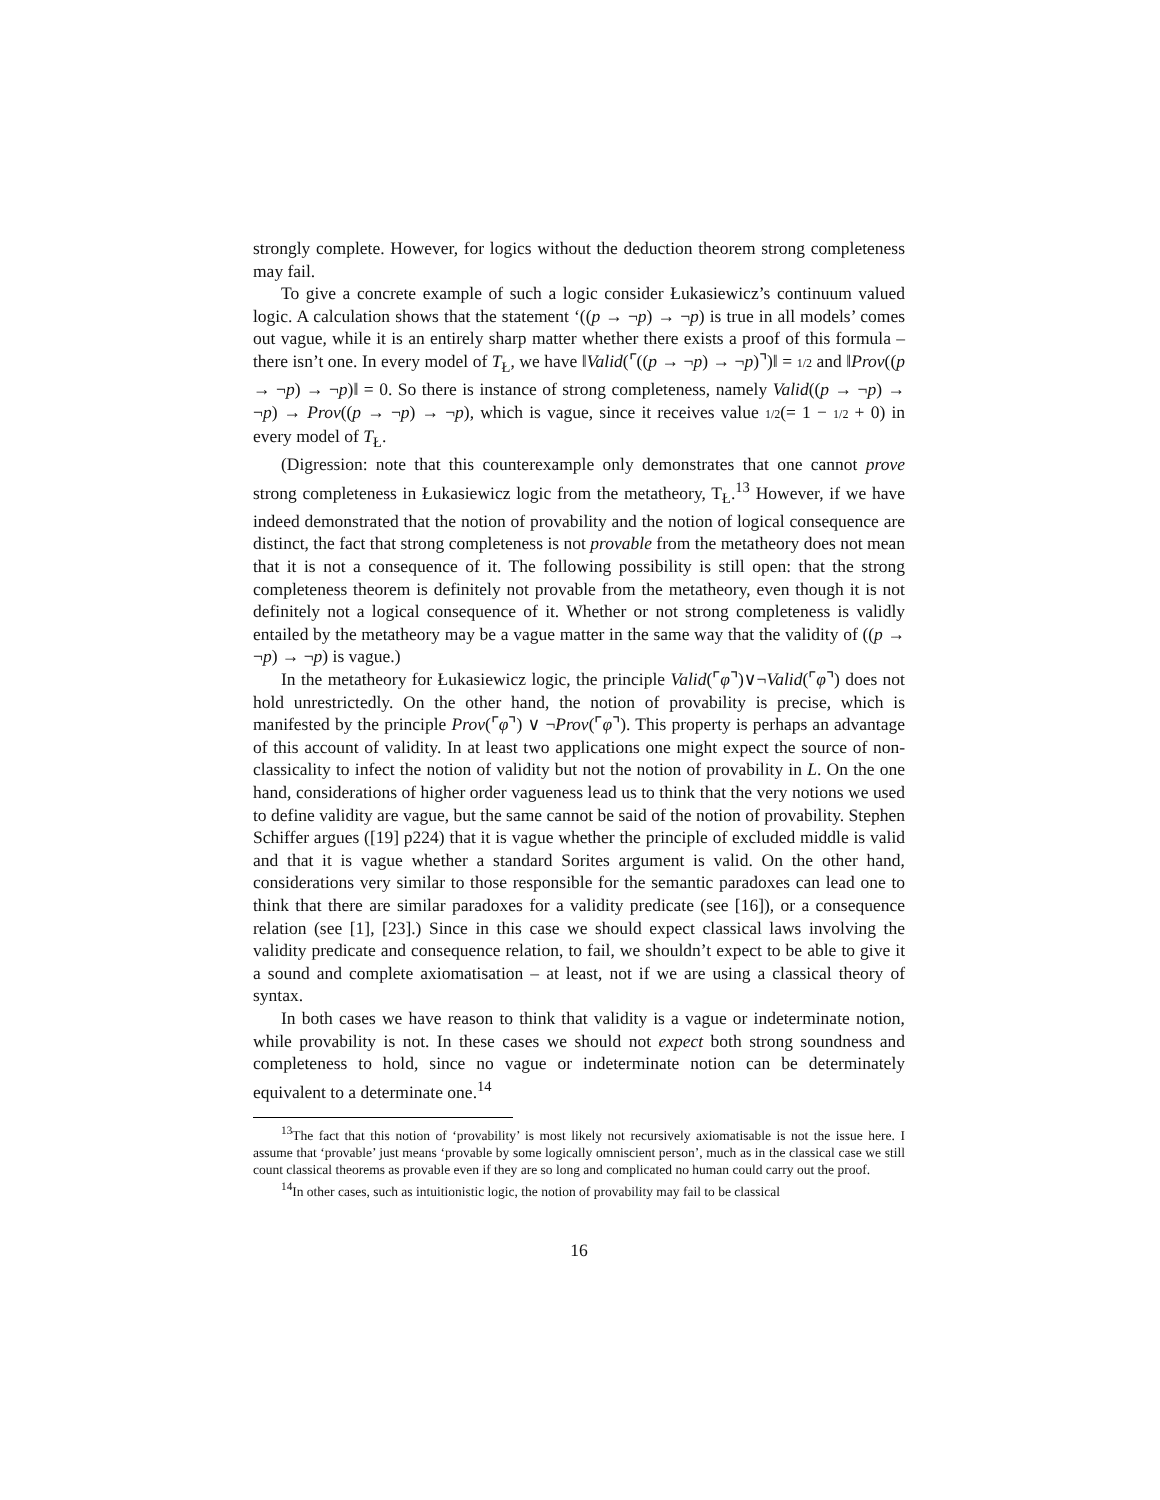strongly complete. However, for logics without the deduction theorem strong completeness may fail.
To give a concrete example of such a logic consider Łukasiewicz’s continuum valued logic. A calculation shows that the statement ‘((p → ¬p) → ¬p) is true in all models’ comes out vague, while it is an entirely sharp matter whether there exists a proof of this formula – there isn’t one. In every model of T<sub>Ł</sub>, we have ‖Valid(⌜((p → ¬p) → ¬p)⌝)‖ = 1/2 and ‖Prov((p → ¬p) → ¬p)‖ = 0. So there is instance of strong completeness, namely Valid((p → ¬p) → ¬p) → Prov((p → ¬p) → ¬p), which is vague, since it receives value 1/2(= 1 − 1/2 + 0) in every model of T<sub>Ł</sub>.
(Digression: note that this counterexample only demonstrates that one cannot prove strong completeness in Łukasiewicz logic from the metatheory, T<sub>Ł</sub>.<sup>13</sup> However, if we have indeed demonstrated that the notion of provability and the notion of logical consequence are distinct, the fact that strong completeness is not provable from the metatheory does not mean that it is not a consequence of it. The following possibility is still open: that the strong completeness theorem is definitely not provable from the metatheory, even though it is not definitely not a logical consequence of it. Whether or not strong completeness is validly entailed by the metatheory may be a vague matter in the same way that the validity of ((p → ¬p) → ¬p) is vague.)
In the metatheory for Łukasiewicz logic, the principle Valid(⌜φ⌝)∨¬Valid(⌜φ⌝) does not hold unrestrictedly. On the other hand, the notion of provability is precise, which is manifested by the principle Prov(⌜φ⌝) ∨ ¬Prov(⌜φ⌝). This property is perhaps an advantage of this account of validity. In at least two applications one might expect the source of non-classicality to infect the notion of validity but not the notion of provability in L. On the one hand, considerations of higher order vagueness lead us to think that the very notions we used to define validity are vague, but the same cannot be said of the notion of provability. Stephen Schiffer argues ([19] p224) that it is vague whether the principle of excluded middle is valid and that it is vague whether a standard Sorites argument is valid. On the other hand, considerations very similar to those responsible for the semantic paradoxes can lead one to think that there are similar paradoxes for a validity predicate (see [16]), or a consequence relation (see [1], [23].) Since in this case we should expect classical laws involving the validity predicate and consequence relation, to fail, we shouldn’t expect to be able to give it a sound and complete axiomatisation – at least, not if we are using a classical theory of syntax.
In both cases we have reason to think that validity is a vague or indeterminate notion, while provability is not. In these cases we should not expect both strong soundness and completeness to hold, since no vague or indeterminate notion can be determinately equivalent to a determinate one.<sup>14</sup>
<sup>13</sup> The fact that this notion of ‘provability’ is most likely not recursively axiomatisable is not the issue here. I assume that ‘provable’ just means ‘provable by some logically omniscient person’, much as in the classical case we still count classical theorems as provable even if they are so long and complicated no human could carry out the proof.
<sup>14</sup> In other cases, such as intuitionistic logic, the notion of provability may fail to be classical
16